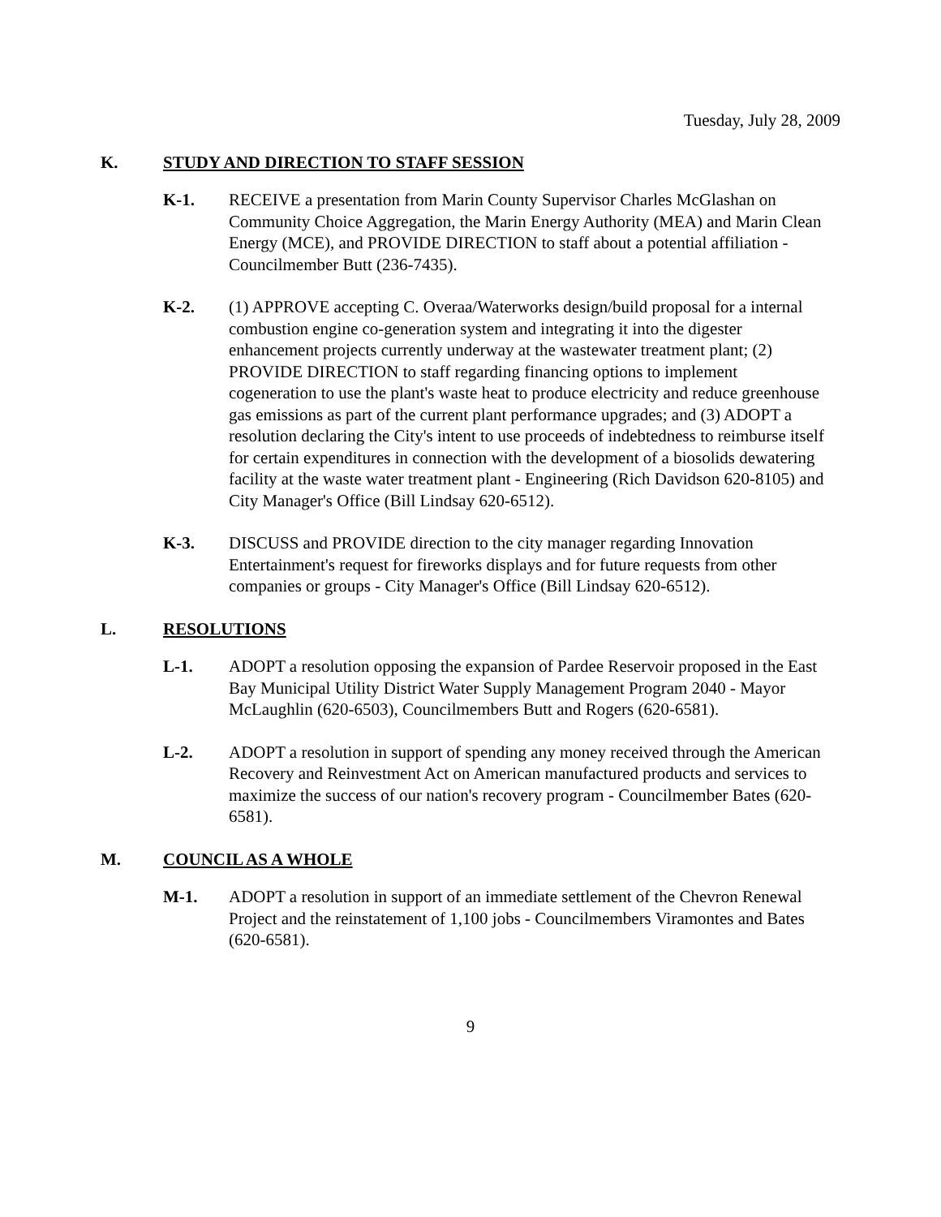Tuesday, July 28, 2009
K. STUDY AND DIRECTION TO STAFF SESSION
K-1. RECEIVE a presentation from Marin County Supervisor Charles McGlashan on Community Choice Aggregation, the Marin Energy Authority (MEA) and Marin Clean Energy (MCE), and PROVIDE DIRECTION to staff about a potential affiliation - Councilmember Butt (236-7435).
K-2. (1) APPROVE accepting C. Overaa/Waterworks design/build proposal for a internal combustion engine co-generation system and integrating it into the digester enhancement projects currently underway at the wastewater treatment plant; (2) PROVIDE DIRECTION to staff regarding financing options to implement cogeneration to use the plant's waste heat to produce electricity and reduce greenhouse gas emissions as part of the current plant performance upgrades; and (3) ADOPT a resolution declaring the City's intent to use proceeds of indebtedness to reimburse itself for certain expenditures in connection with the development of a biosolids dewatering facility at the waste water treatment plant - Engineering (Rich Davidson 620-8105) and City Manager's Office (Bill Lindsay 620-6512).
K-3. DISCUSS and PROVIDE direction to the city manager regarding Innovation Entertainment's request for fireworks displays and for future requests from other companies or groups - City Manager's Office (Bill Lindsay 620-6512).
L. RESOLUTIONS
L-1. ADOPT a resolution opposing the expansion of Pardee Reservoir proposed in the East Bay Municipal Utility District Water Supply Management Program 2040 - Mayor McLaughlin (620-6503), Councilmembers Butt and Rogers (620-6581).
L-2. ADOPT a resolution in support of spending any money received through the American Recovery and Reinvestment Act on American manufactured products and services to maximize the success of our nation's recovery program - Councilmember Bates (620-6581).
M. COUNCIL AS A WHOLE
M-1. ADOPT a resolution in support of an immediate settlement of the Chevron Renewal Project and the reinstatement of 1,100 jobs - Councilmembers Viramontes and Bates (620-6581).
9